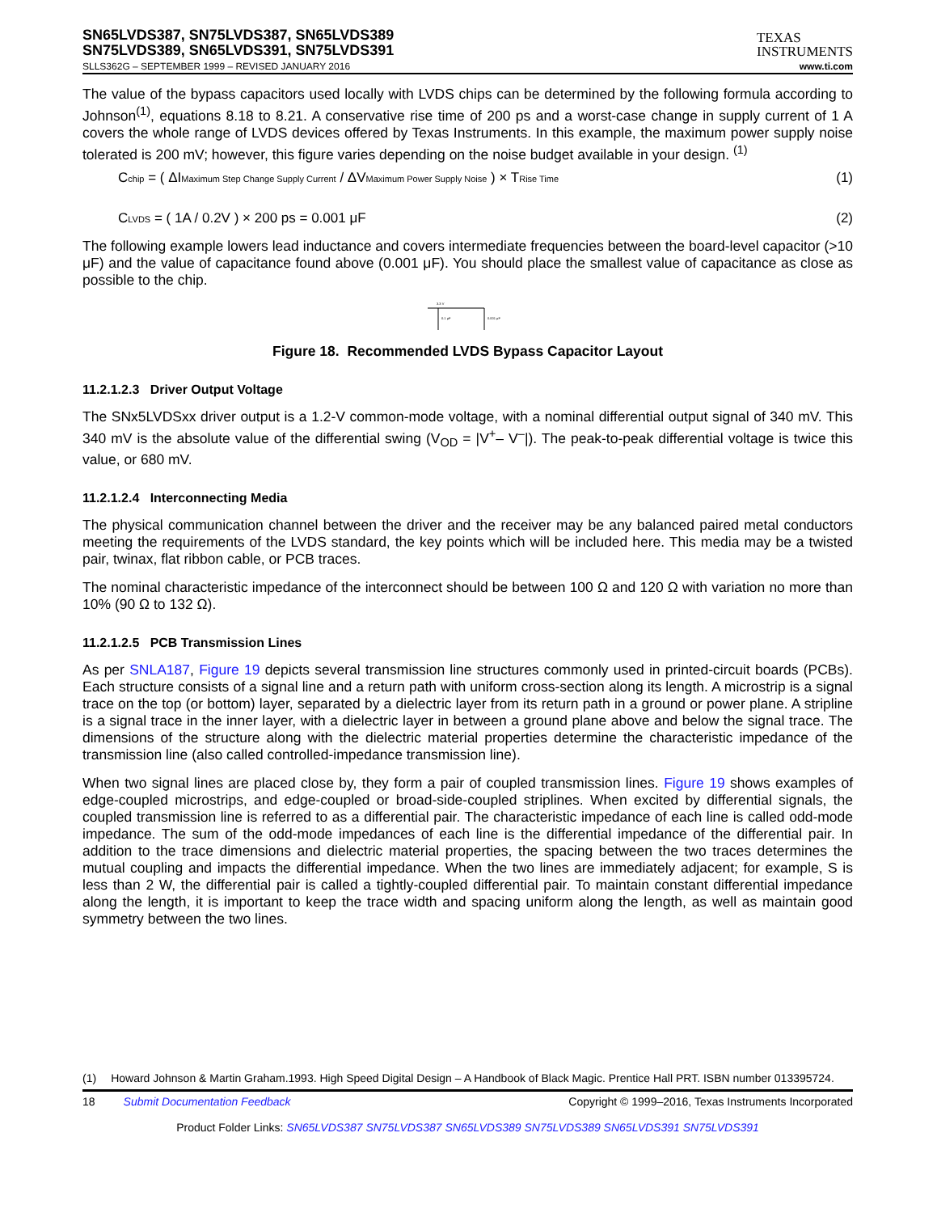SN65LVDS387, SN75LVDS387, SN65LVDS389
SN75LVDS389, SN65LVDS391, SN75LVDS391
TEXAS
INSTRUMENTS
SLLS362G – SEPTEMBER 1999 – REVISED JANUARY 2016 www.ti.com
The value of the bypass capacitors used locally with LVDS chips can be determined by the following formula according to Johnson<sup>(1)</sup>, equations 8.18 to 8.21. A conservative rise time of 200 ps and a worst-case change in supply current of 1 A covers the whole range of LVDS devices offered by Texas Instruments. In this example, the maximum power supply noise tolerated is 200 mV; however, this figure varies depending on the noise budget available in your design. <sup>(1)</sup>
Cchip = ( ΔIMaximum Step Change Supply Current / ΔVMaximum Power Supply Noise ) × TRise Time (1)
CLVDS = ( 1A / 0.2V ) × 200 ps = 0.001 μF (2)
The following example lowers lead inductance and covers intermediate frequencies between the board-level capacitor (>10 μF) and the value of capacitance found above (0.001 μF). You should place the smallest value of capacitance as close as possible to the chip.
3.3 V
0.1 μF
0.001 μF
Figure 18. Recommended LVDS Bypass Capacitor Layout
11.2.1.2.3 Driver Output Voltage
The SNx5LVDSxx driver output is a 1.2-V common-mode voltage, with a nominal differential output signal of 340 mV. This 340 mV is the absolute value of the differential swing (V<sub>OD</sub> = |V<sup>+</sup>– V<sup>–</sup>|). The peak-to-peak differential voltage is twice this value, or 680 mV.
11.2.1.2.4 Interconnecting Media
The physical communication channel between the driver and the receiver may be any balanced paired metal conductors meeting the requirements of the LVDS standard, the key points which will be included here. This media may be a twisted pair, twinax, flat ribbon cable, or PCB traces.
The nominal characteristic impedance of the interconnect should be between 100 Ω and 120 Ω with variation no more than 10% (90 Ω to 132 Ω).
11.2.1.2.5 PCB Transmission Lines
As per SNLA187, Figure 19 depicts several transmission line structures commonly used in printed-circuit boards (PCBs). Each structure consists of a signal line and a return path with uniform cross-section along its length. A microstrip is a signal trace on the top (or bottom) layer, separated by a dielectric layer from its return path in a ground or power plane. A stripline is a signal trace in the inner layer, with a dielectric layer in between a ground plane above and below the signal trace. The dimensions of the structure along with the dielectric material properties determine the characteristic impedance of the transmission line (also called controlled-impedance transmission line).
When two signal lines are placed close by, they form a pair of coupled transmission lines. Figure 19 shows examples of edge-coupled microstrips, and edge-coupled or broad-side-coupled striplines. When excited by differential signals, the coupled transmission line is referred to as a differential pair. The characteristic impedance of each line is called odd-mode impedance. The sum of the odd-mode impedances of each line is the differential impedance of the differential pair. In addition to the trace dimensions and dielectric material properties, the spacing between the two traces determines the mutual coupling and impacts the differential impedance. When the two lines are immediately adjacent; for example, S is less than 2 W, the differential pair is called a tightly-coupled differential pair. To maintain constant differential impedance along the length, it is important to keep the trace width and spacing uniform along the length, as well as maintain good symmetry between the two lines.
(1) Howard Johnson & Martin Graham.1993. High Speed Digital Design – A Handbook of Black Magic. Prentice Hall PRT. ISBN number 013395724.
18 Submit Documentation Feedback Copyright © 1999–2016, Texas Instruments Incorporated
Product Folder Links: SN65LVDS387 SN75LVDS387 SN65LVDS389 SN75LVDS389 SN65LVDS391 SN75LVDS391